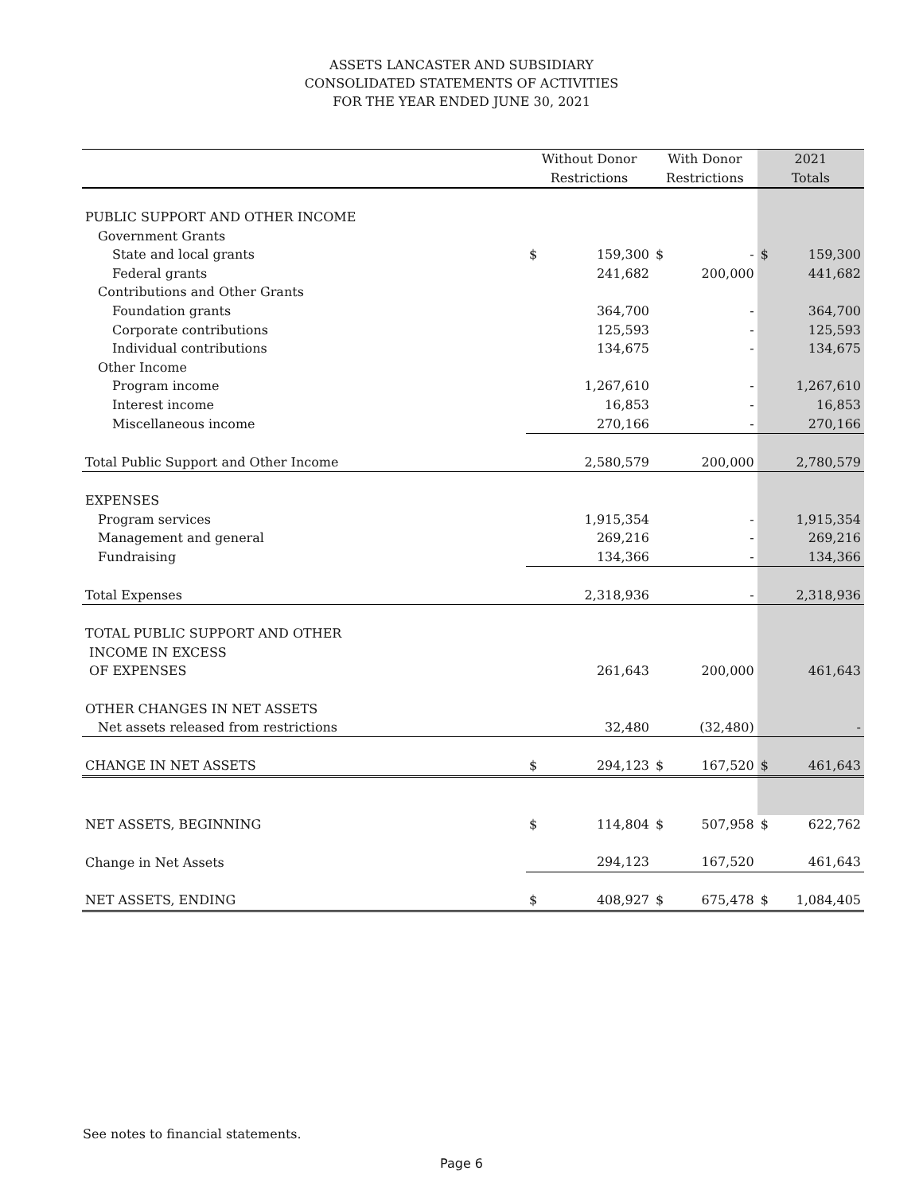ASSETS LANCASTER AND SUBSIDIARY
CONSOLIDATED STATEMENTS OF ACTIVITIES
FOR THE YEAR ENDED JUNE 30, 2021
| | Without Donor | | With Donor | | 2021 | |
| --- | --- | --- | --- | --- | --- | --- |
| | Restrictions | | Restrictions | | Totals | |
| PUBLIC SUPPORT AND OTHER INCOME | | | | | | |
| Government Grants | | | | | | |
| State and local grants | $ | 159,300 | $ | - | $ | 159,300 |
| Federal grants | | 241,682 | | 200,000 | | 441,682 |
| Contributions and Other Grants | | | | | | |
| Foundation grants | | 364,700 | | - | | 364,700 |
| Corporate contributions | | 125,593 | | - | | 125,593 |
| Individual contributions | | 134,675 | | - | | 134,675 |
| Other Income | | | | | | |
| Program income | | 1,267,610 | | - | | 1,267,610 |
| Interest income | | 16,853 | | - | | 16,853 |
| Miscellaneous income | | 270,166 | | - | | 270,166 |
| Total Public Support and Other Income | | 2,580,579 | | 200,000 | | 2,780,579 |
| EXPENSES | | | | | | |
| Program services | | 1,915,354 | | - | | 1,915,354 |
| Management and general | | 269,216 | | - | | 269,216 |
| Fundraising | | 134,366 | | - | | 134,366 |
| Total Expenses | | 2,318,936 | | - | | 2,318,936 |
| TOTAL PUBLIC SUPPORT AND OTHER | | | | | | |
| INCOME IN EXCESS | | | | | | |
| OF EXPENSES | | 261,643 | | 200,000 | | 461,643 |
| OTHER CHANGES IN NET ASSETS | | | | | | |
| Net assets released from restrictions | | 32,480 | | (32,480) | | - |
| CHANGE IN NET ASSETS | $ | 294,123 | $ | 167,520 | $ | 461,643 |
| NET ASSETS, BEGINNING | $ | 114,804 | $ | 507,958 | $ | 622,762 |
| Change in Net Assets | | 294,123 | | 167,520 | | 461,643 |
| NET ASSETS, ENDING | $ | 408,927 | $ | 675,478 | $ | 1,084,405 |
See notes to financial statements.
Page 6